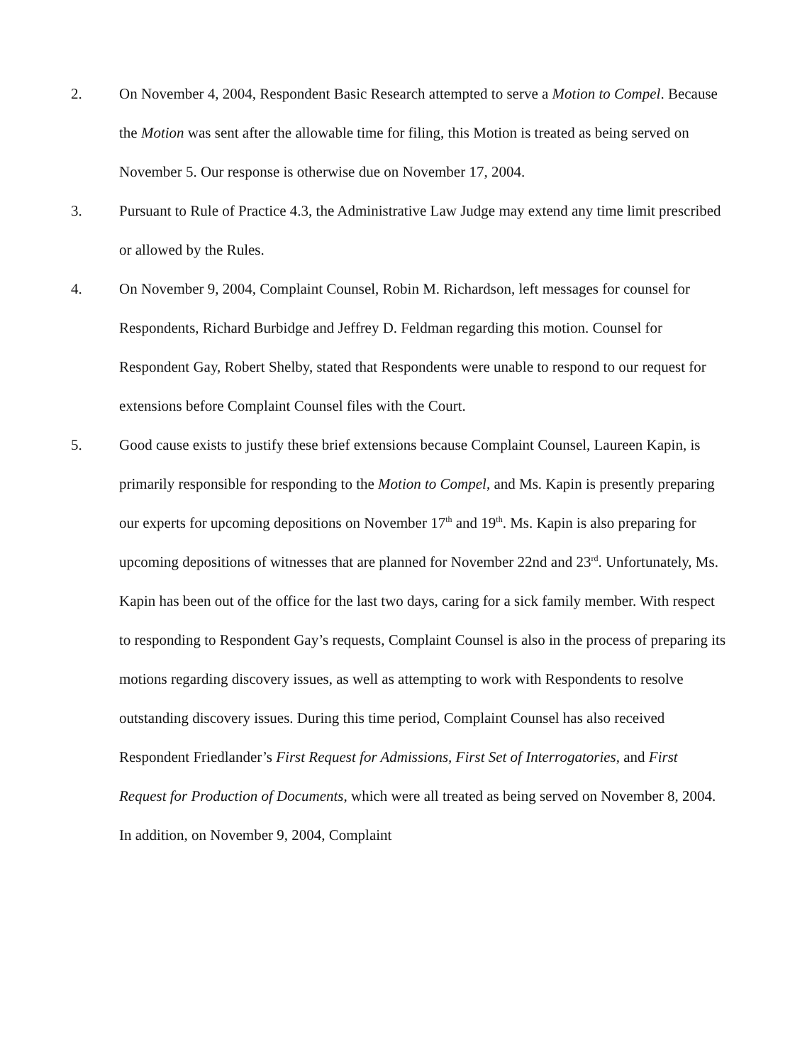2. On November 4, 2004, Respondent Basic Research attempted to serve a Motion to Compel. Because the Motion was sent after the allowable time for filing, this Motion is treated as being served on November 5. Our response is otherwise due on November 17, 2004.
3. Pursuant to Rule of Practice 4.3, the Administrative Law Judge may extend any time limit prescribed or allowed by the Rules.
4. On November 9, 2004, Complaint Counsel, Robin M. Richardson, left messages for counsel for Respondents, Richard Burbidge and Jeffrey D. Feldman regarding this motion. Counsel for Respondent Gay, Robert Shelby, stated that Respondents were unable to respond to our request for extensions before Complaint Counsel files with the Court.
5. Good cause exists to justify these brief extensions because Complaint Counsel, Laureen Kapin, is primarily responsible for responding to the Motion to Compel, and Ms. Kapin is presently preparing our experts for upcoming depositions on November 17<sup>th</sup> and 19<sup>th</sup>. Ms. Kapin is also preparing for upcoming depositions of witnesses that are planned for November 22nd and 23<sup>rd</sup>. Unfortunately, Ms. Kapin has been out of the office for the last two days, caring for a sick family member. With respect to responding to Respondent Gay’s requests, Complaint Counsel is also in the process of preparing its motions regarding discovery issues, as well as attempting to work with Respondents to resolve outstanding discovery issues. During this time period, Complaint Counsel has also received Respondent Friedlander’s First Request for Admissions, First Set of Interrogatories, and First Request for Production of Documents, which were all treated as being served on November 8, 2004. In addition, on November 9, 2004, Complaint